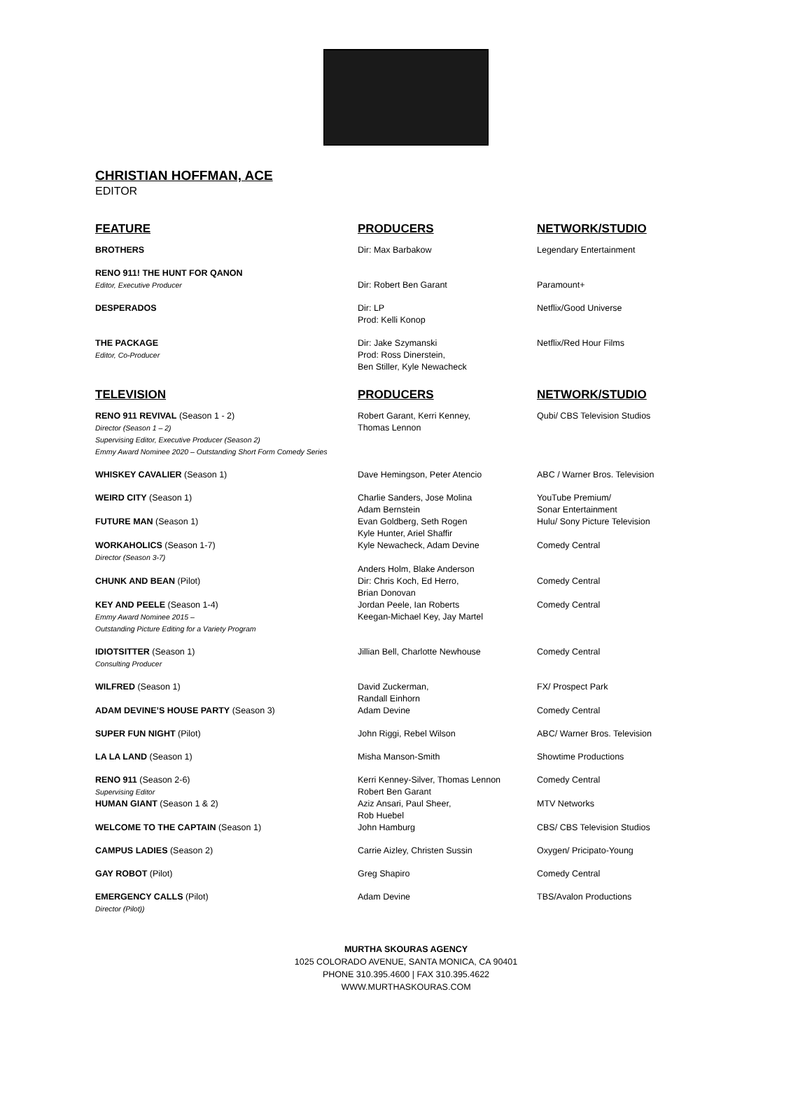CHRISTIAN HOFFMAN, ACE
EDITOR
| FEATURE | PRODUCERS | NETWORK/STUDIO |
| --- | --- | --- |
| BROTHERS | Dir: Max Barbakow | Legendary Entertainment |
| RENO 911! THE HUNT FOR QANON Editor, Executive Producer | Dir: Robert Ben Garant | Paramount+ |
| DESPERADOS | Dir: LP Prod: Kelli Konop | Netflix/Good Universe |
| THE PACKAGE Editor, Co-Producer | Dir: Jake Szymanski Prod: Ross Dinerstein, Ben Stiller, Kyle Newacheck | Netflix/Red Hour Films |
| TELEVISION | PRODUCERS | NETWORK/STUDIO |
| RENO 911 REVIVAL (Season 1 - 2) Director (Season 1 – 2) Supervising Editor, Executive Producer (Season 2) Emmy Award Nominee 2020 – Outstanding Short Form Comedy Series | Robert Garant, Kerri Kenney, Thomas Lennon | Qubi/ CBS Television Studios |
| WHISKEY CAVALIER (Season 1) | Dave Hemingson, Peter Atencio | ABC / Warner Bros. Television |
| WEIRD CITY (Season 1) | Charlie Sanders, Jose Molina Adam Bernstein | YouTube Premium/ Sonar Entertainment |
| FUTURE MAN (Season 1) | Evan Goldberg, Seth Rogen Kyle Hunter, Ariel Shaffir | Hulu/ Sony Picture Television |
| WORKAHOLICS (Season 1-7) Director (Season 3-7) | Kyle Newacheck, Adam Devine Anders Holm, Blake Anderson | Comedy Central |
| CHUNK AND BEAN (Pilot) | Dir: Chris Koch, Ed Herro, Brian Donovan | Comedy Central |
| KEY AND PEELE (Season 1-4) Emmy Award Nominee 2015 – Outstanding Picture Editing for a Variety Program | Jordan Peele, Ian Roberts Keegan-Michael Key, Jay Martel | Comedy Central |
| IDIOTSITTER (Season 1) Consulting Producer | Jillian Bell, Charlotte Newhouse | Comedy Central |
| WILFRED (Season 1) | David Zuckerman, Randall Einhorn | FX/ Prospect Park |
| ADAM DEVINE’S HOUSE PARTY (Season 3) | Adam Devine | Comedy Central |
| SUPER FUN NIGHT (Pilot) | John Riggi, Rebel Wilson | ABC/ Warner Bros. Television |
| LA LA LAND (Season 1) | Misha Manson-Smith | Showtime Productions |
| RENO 911 (Season 2-6) Supervising Editor | Kerri Kenney-Silver, Thomas Lennon Robert Ben Garant | Comedy Central |
| HUMAN GIANT (Season 1 & 2) | Aziz Ansari, Paul Sheer, Rob Huebel | MTV Networks |
| WELCOME TO THE CAPTAIN (Season 1) | John Hamburg | CBS/ CBS Television Studios |
| CAMPUS LADIES (Season 2) | Carrie Aizley, Christen Sussin | Oxygen/ Pricipato-Young |
| GAY ROBOT (Pilot) | Greg Shapiro | Comedy Central |
| EMERGENCY CALLS (Pilot) Director (Pilot)) | Adam Devine | TBS/Avalon Productions |
MURTHA SKOURAS AGENCY
1025 COLORADO AVENUE, SANTA MONICA, CA 90401
PHONE 310.395.4600 | FAX 310.395.4622
WWW.MURTHASKOURAS.COM